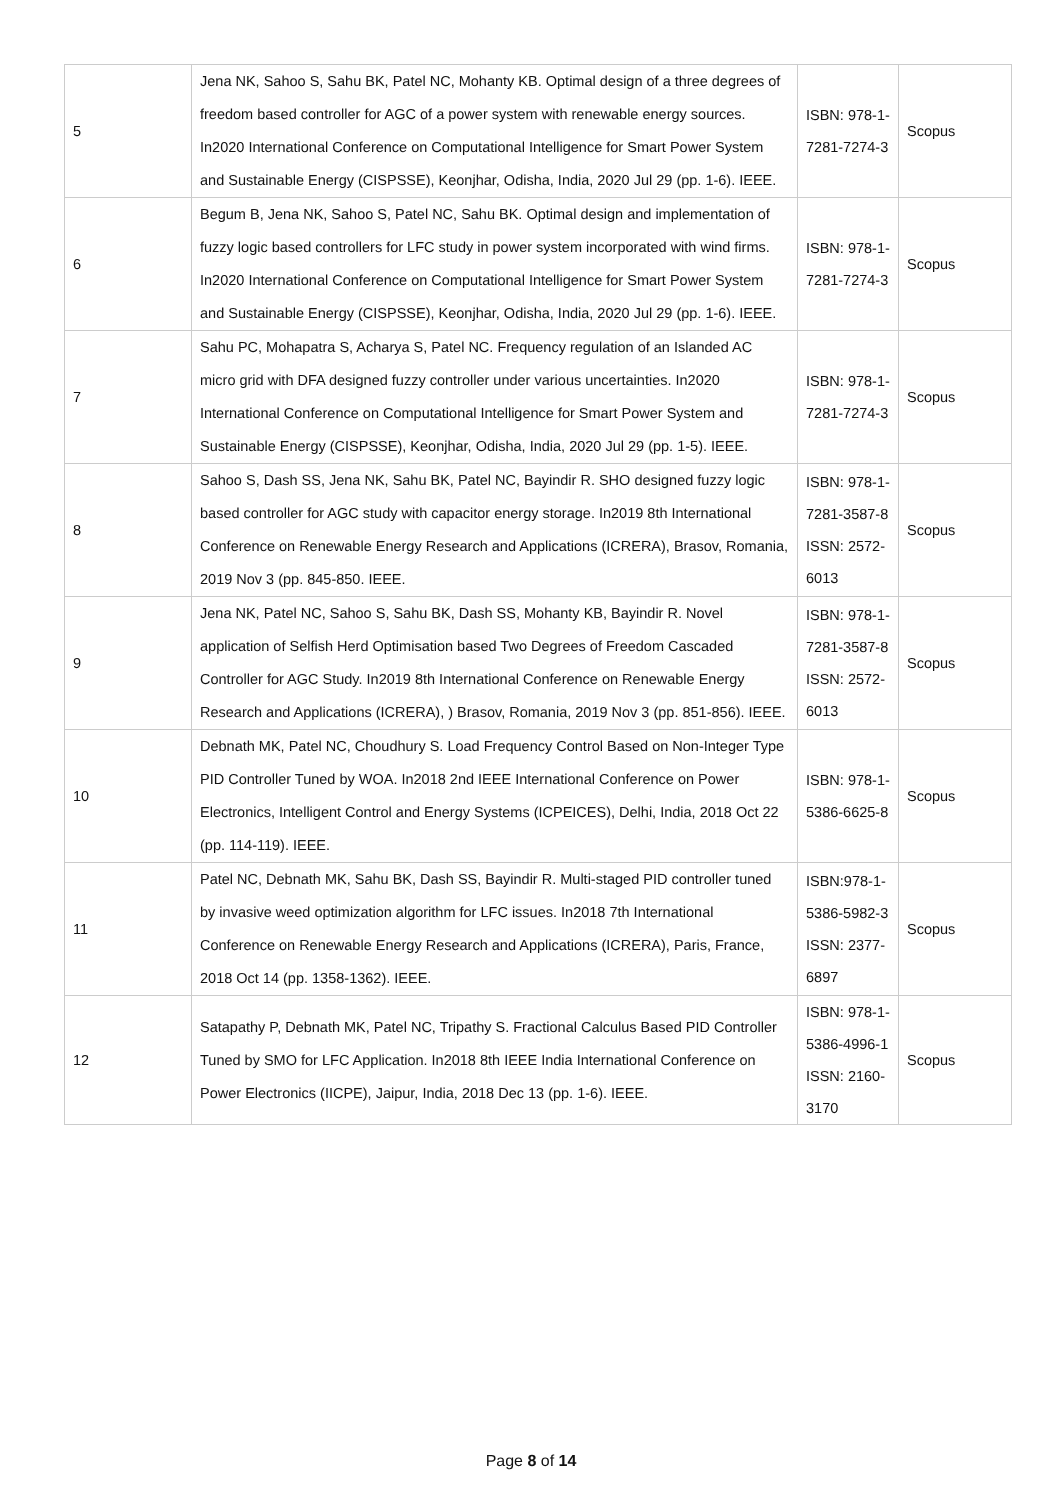| 5 | Jena NK, Sahoo S, Sahu BK, Patel NC, Mohanty KB. Optimal design of a three degrees of freedom based controller for AGC of a power system with renewable energy sources. In2020 International Conference on Computational Intelligence for Smart Power System and Sustainable Energy (CISPSSE), Keonjhar, Odisha, India, 2020 Jul 29 (pp. 1-6). IEEE. | ISBN: 978-1-7281-7274-3 | Scopus |
| 6 | Begum B, Jena NK, Sahoo S, Patel NC, Sahu BK. Optimal design and implementation of fuzzy logic based controllers for LFC study in power system incorporated with wind firms. In2020 International Conference on Computational Intelligence for Smart Power System and Sustainable Energy (CISPSSE), Keonjhar, Odisha, India, 2020 Jul 29 (pp. 1-6). IEEE. | ISBN: 978-1-7281-7274-3 | Scopus |
| 7 | Sahu PC, Mohapatra S, Acharya S, Patel NC. Frequency regulation of an Islanded AC micro grid with DFA designed fuzzy controller under various uncertainties. In2020 International Conference on Computational Intelligence for Smart Power System and Sustainable Energy (CISPSSE), Keonjhar, Odisha, India, 2020 Jul 29 (pp. 1-5). IEEE. | ISBN: 978-1-7281-7274-3 | Scopus |
| 8 | Sahoo S, Dash SS, Jena NK, Sahu BK, Patel NC, Bayindir R. SHO designed fuzzy logic based controller for AGC study with capacitor energy storage. In2019 8th International Conference on Renewable Energy Research and Applications (ICRERA), Brasov, Romania, 2019 Nov 3 (pp. 845-850. IEEE. | ISBN: 978-1-7281-3587-8 ISSN: 2572-6013 | Scopus |
| 9 | Jena NK, Patel NC, Sahoo S, Sahu BK, Dash SS, Mohanty KB, Bayindir R. Novel application of Selfish Herd Optimisation based Two Degrees of Freedom Cascaded Controller for AGC Study. In2019 8th International Conference on Renewable Energy Research and Applications (ICRERA), ) Brasov, Romania, 2019 Nov 3 (pp. 851-856). IEEE. | ISBN: 978-1-7281-3587-8 ISSN: 2572-6013 | Scopus |
| 10 | Debnath MK, Patel NC, Choudhury S. Load Frequency Control Based on Non-Integer Type PID Controller Tuned by WOA. In2018 2nd IEEE International Conference on Power Electronics, Intelligent Control and Energy Systems (ICPEICES), Delhi, India, 2018 Oct 22 (pp. 114-119). IEEE. | ISBN: 978-1-5386-6625-8 | Scopus |
| 11 | Patel NC, Debnath MK, Sahu BK, Dash SS, Bayindir R. Multi-staged PID controller tuned by invasive weed optimization algorithm for LFC issues. In2018 7th International Conference on Renewable Energy Research and Applications (ICRERA), Paris, France, 2018 Oct 14 (pp. 1358-1362). IEEE. | ISBN:978-1-5386-5982-3 ISSN: 2377-6897 | Scopus |
| 12 | Satapathy P, Debnath MK, Patel NC, Tripathy S. Fractional Calculus Based PID Controller Tuned by SMO for LFC Application. In2018 8th IEEE India International Conference on Power Electronics (IICPE), Jaipur, India, 2018 Dec 13 (pp. 1-6). IEEE. | ISBN: 978-1-5386-4996-1 ISSN: 2160-3170 | Scopus |
Page 8 of 14